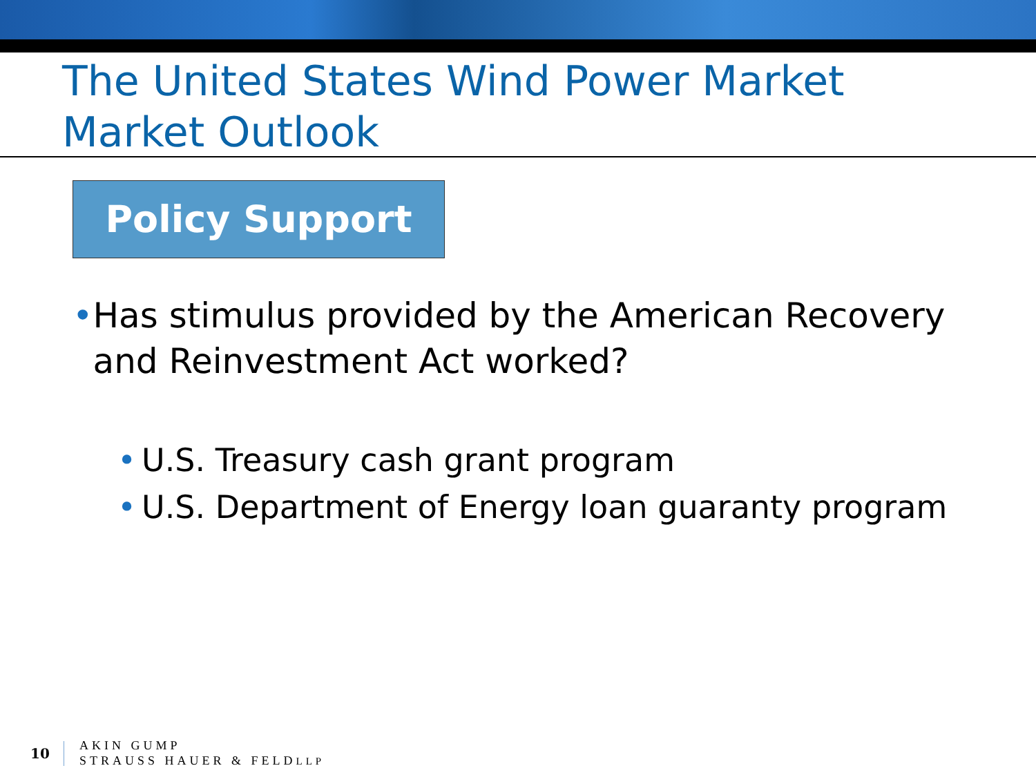The United States Wind Power Market
Market Outlook
Policy Support
• Has stimulus provided by the American Recovery and Reinvestment Act worked?
• U.S. Treasury cash grant program
• U.S. Department of Energy loan guaranty program
10
AKIN GUMP
STRAUSS HAUER & FELDLLP